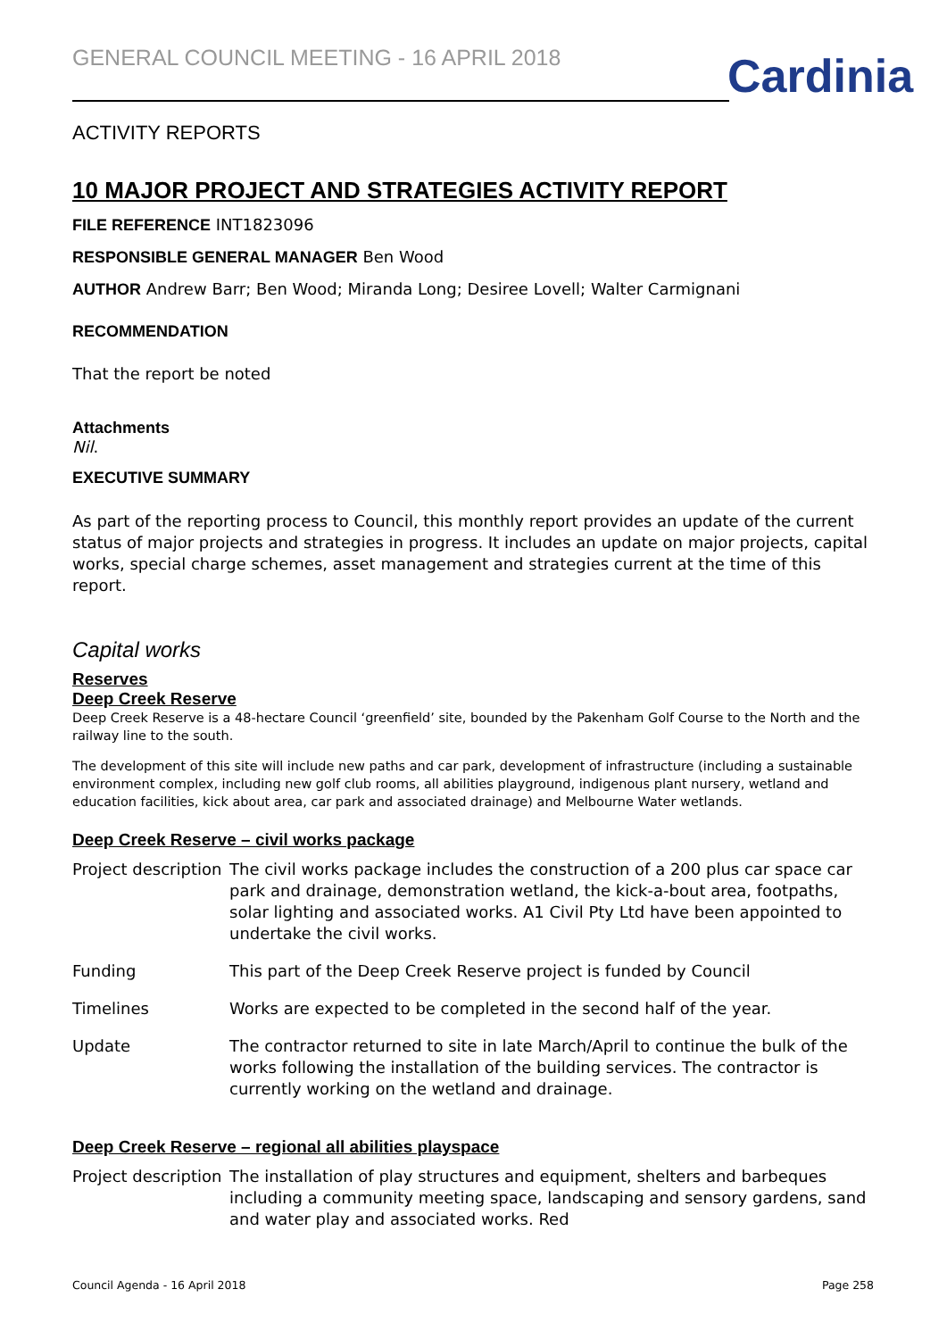GENERAL COUNCIL MEETING - 16 APRIL 2018
Cardinia
ACTIVITY REPORTS
10 MAJOR PROJECT AND STRATEGIES ACTIVITY REPORT
FILE REFERENCE INT1823096
RESPONSIBLE GENERAL MANAGER Ben Wood
AUTHOR Andrew Barr; Ben Wood; Miranda Long; Desiree Lovell; Walter Carmignani
RECOMMENDATION
That the report be noted
Attachments
Nil.
EXECUTIVE SUMMARY
As part of the reporting process to Council, this monthly report provides an update of the current status of major projects and strategies in progress. It includes an update on major projects, capital works, special charge schemes, asset management and strategies current at the time of this report.
Capital works
Reserves
Deep Creek Reserve
Deep Creek Reserve is a 48-hectare Council ‘greenfield’ site, bounded by the Pakenham Golf Course to the North and the railway line to the south.
The development of this site will include new paths and car park, development of infrastructure (including a sustainable environment complex, including new golf club rooms, all abilities playground, indigenous plant nursery, wetland and education facilities, kick about area, car park and associated drainage) and Melbourne Water wetlands.
Deep Creek Reserve – civil works package
| Project description | The civil works package includes the construction of a 200 plus car space car park and drainage, demonstration wetland, the kick-a-bout area, footpaths, solar lighting and associated works. A1 Civil Pty Ltd have been appointed to undertake the civil works. |
| Funding | This part of the Deep Creek Reserve project is funded by Council |
| Timelines | Works are expected to be completed in the second half of the year. |
| Update | The contractor returned to site in late March/April to continue the bulk of the works following the installation of the building services. The contractor is currently working on the wetland and drainage. |
Deep Creek Reserve – regional all abilities playspace
| Project description | The installation of play structures and equipment, shelters and barbeques including a community meeting space, landscaping and sensory gardens, sand and water play and associated works. Red |
Council Agenda - 16 April 2018 Page 258